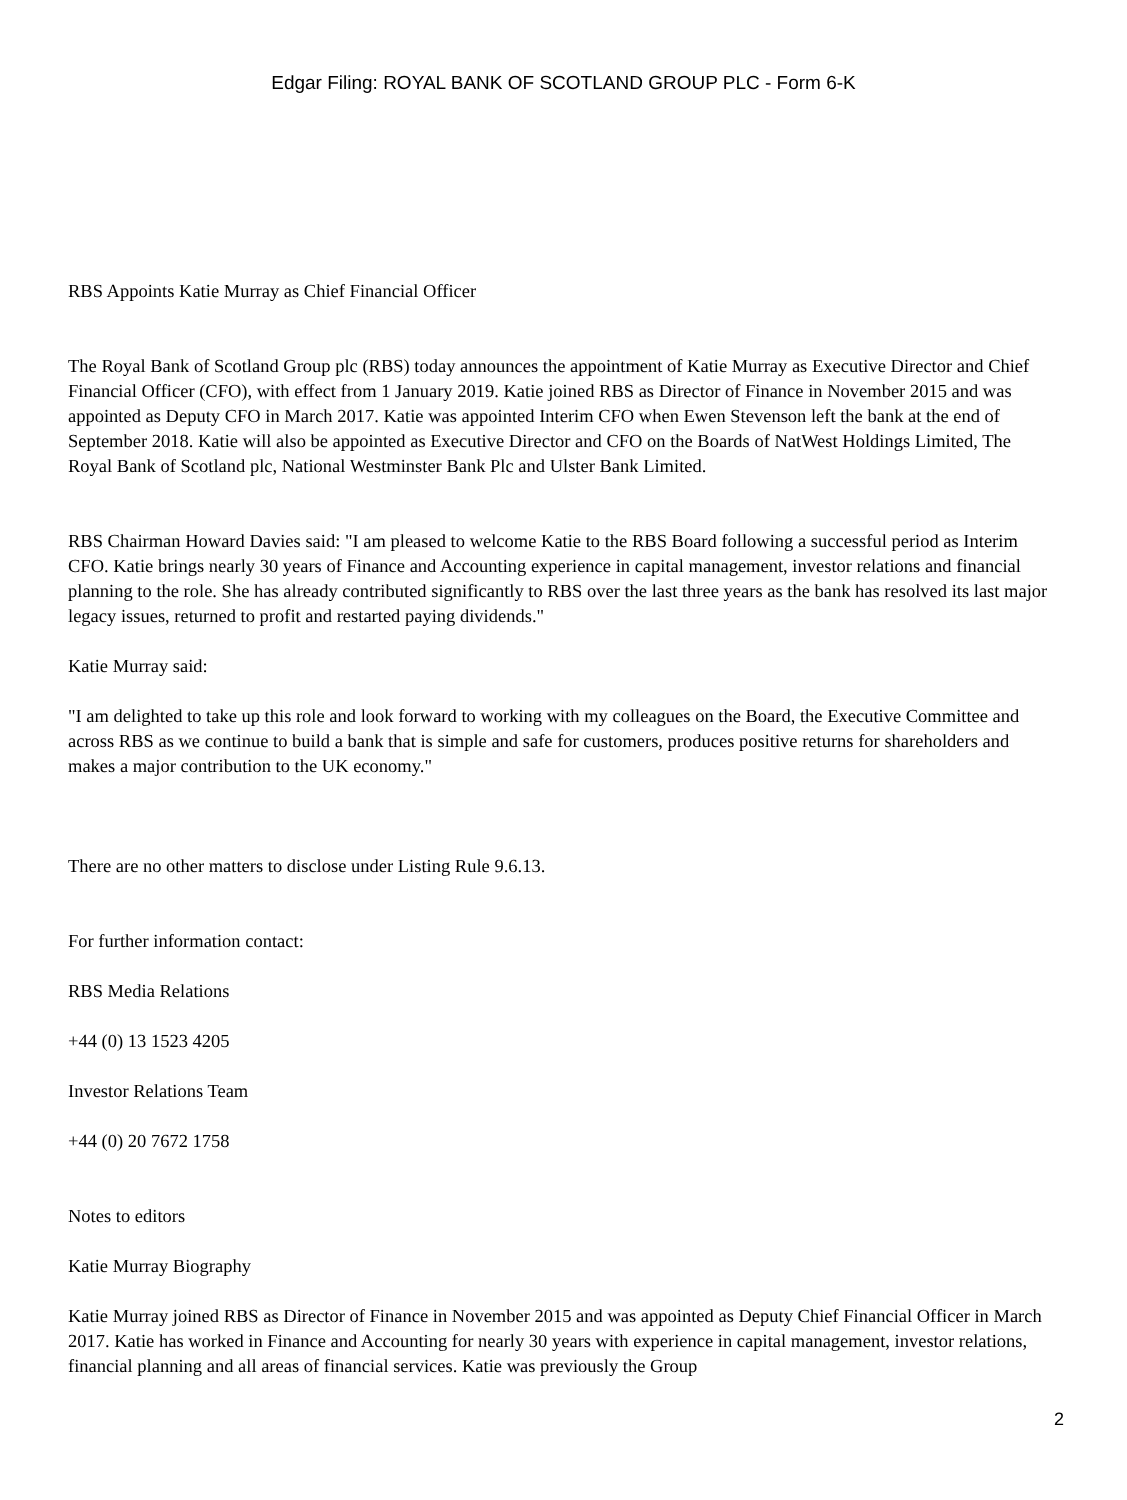Edgar Filing: ROYAL BANK OF SCOTLAND GROUP PLC - Form 6-K
RBS Appoints Katie Murray as Chief Financial Officer
The Royal Bank of Scotland Group plc (RBS) today announces the appointment of Katie Murray as Executive Director and Chief Financial Officer (CFO), with effect from 1 January 2019. Katie joined RBS as Director of Finance in November 2015 and was appointed as Deputy CFO in March 2017. Katie was appointed Interim CFO when Ewen Stevenson left the bank at the end of September 2018. Katie will also be appointed as Executive Director and CFO on the Boards of NatWest Holdings Limited, The Royal Bank of Scotland plc, National Westminster Bank Plc and Ulster Bank Limited.
RBS Chairman Howard Davies said: "I am pleased to welcome Katie to the RBS Board following a successful period as Interim CFO. Katie brings nearly 30 years of Finance and Accounting experience in capital management, investor relations and financial planning to the role. She has already contributed significantly to RBS over the last three years as the bank has resolved its last major legacy issues, returned to profit and restarted paying dividends."
Katie Murray said:
"I am delighted to take up this role and look forward to working with my colleagues on the Board, the Executive Committee and across RBS as we continue to build a bank that is simple and safe for customers, produces positive returns for shareholders and makes a major contribution to the UK economy."
There are no other matters to disclose under Listing Rule 9.6.13.
For further information contact:
RBS Media Relations
+44 (0) 13 1523 4205
Investor Relations Team
+44 (0) 20 7672 1758
Notes to editors
Katie Murray Biography
Katie Murray joined RBS as Director of Finance in November 2015 and was appointed as Deputy Chief Financial Officer in March 2017. Katie has worked in Finance and Accounting for nearly 30 years with experience in capital management, investor relations, financial planning and all areas of financial services. Katie was previously the Group
2